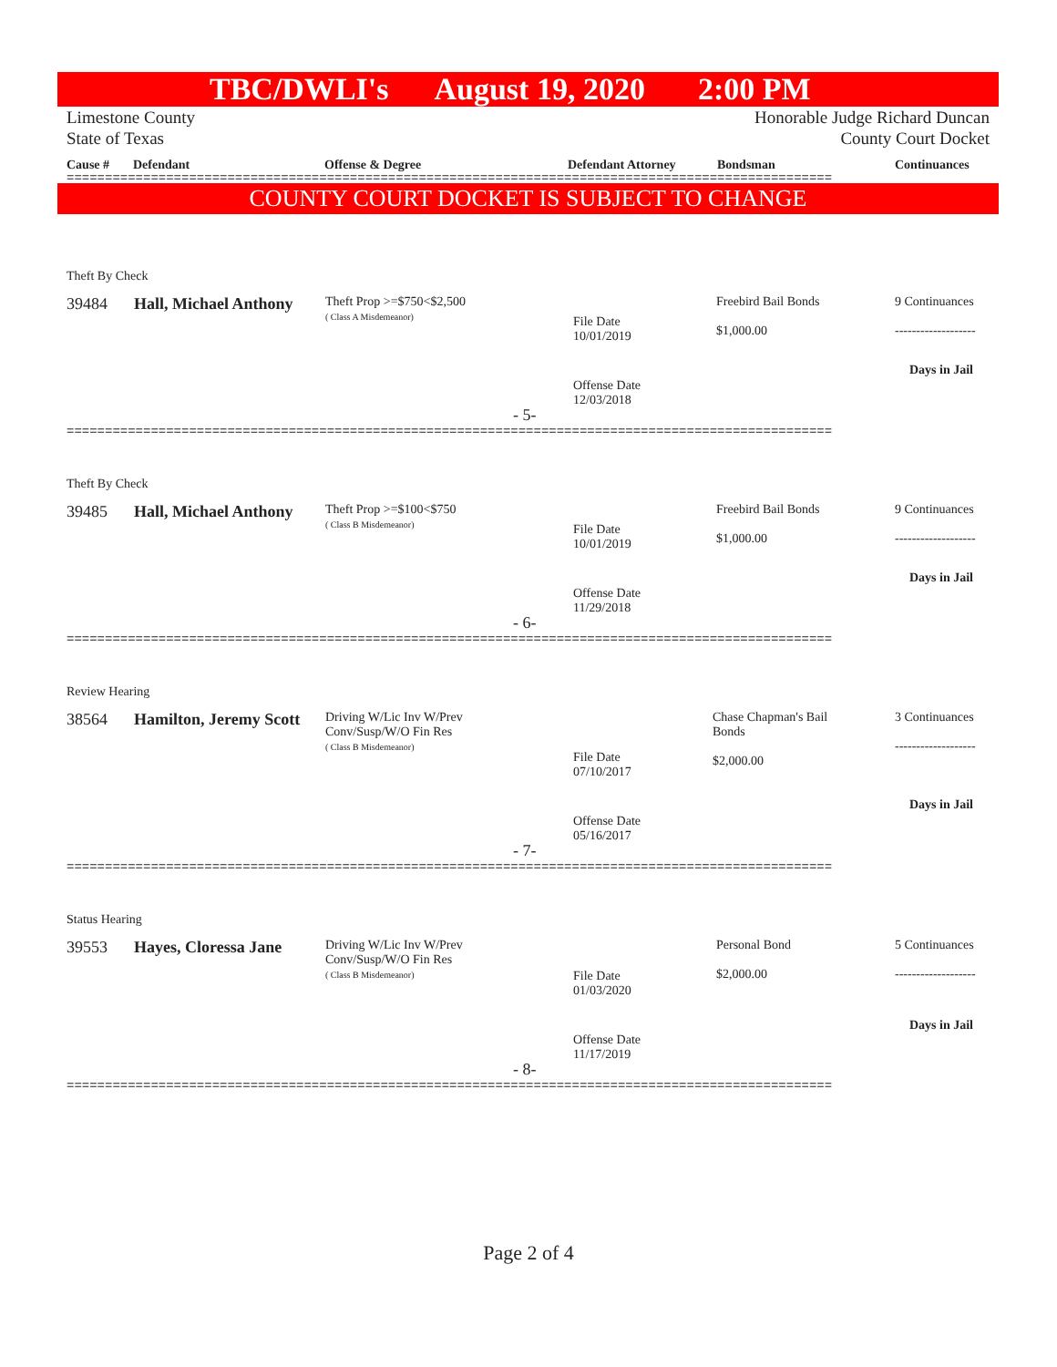TBC/DWLI's August 19, 2020 2:00 PM
Limestone County
State of Texas Honorable Judge Richard Duncan
County Court Docket
Cause # Defendant Offense & Degree Defendant Attorney Bondsman Continuances
====================================================================================================
COUNTY COURT DOCKET IS SUBJECT TO CHANGE
Theft By Check
39484
Hall, Michael Anthony
Theft Prop >=$750<$2,500
( Class A Misdemeanor)
File Date
10/01/2019
Offense Date
12/03/2018
Freebird Bail Bonds
$1,000.00
9 Continuances
-------------------
Days in Jail
- 5-
====================================================================================================
Theft By Check
39485
Hall, Michael Anthony
Theft Prop >=$100<$750
( Class B Misdemeanor)
File Date
10/01/2019
Offense Date
11/29/2018
Freebird Bail Bonds
$1,000.00
9 Continuances
-------------------
Days in Jail
- 6-
====================================================================================================
Review Hearing
38564
Hamilton, Jeremy Scott
Driving W/Lic Inv W/Prev
Conv/Susp/W/O Fin Res
( Class B Misdemeanor)
File Date
07/10/2017
Offense Date
05/16/2017
Chase Chapman's Bail
Bonds
$2,000.00
3 Continuances
-------------------
Days in Jail
- 7-
====================================================================================================
Status Hearing
39553
Hayes, Cloressa Jane
Driving W/Lic Inv W/Prev
Conv/Susp/W/O Fin Res
( Class B Misdemeanor)
File Date
01/03/2020
Offense Date
11/17/2019
Personal Bond
$2,000.00
5 Continuances
-------------------
Days in Jail
- 8-
====================================================================================================
Page 2 of 4